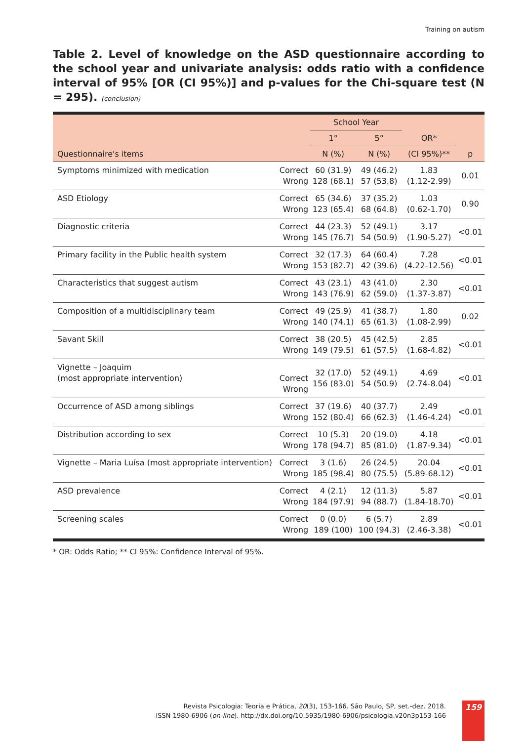Training on autism
Table 2. Level of knowledge on the ASD questionnaire according to the school year and univariate analysis: odds ratio with a confidence interval of 95% [OR (CI 95%)] and p-values for the Chi-square test (N = 295). (conclusion)
| | | School Year | | | |
| --- | --- | --- | --- | --- | --- |
| | | 1° | 5° | OR* | |
| Questionnaire's items | | N (%) | N (%) | (CI 95%)** | p |
| Symptoms minimized with medication | Correct Wrong | 60 (31.9) 128 (68.1) | 49 (46.2) 57 (53.8) | 1.83 (1.12-2.99) | 0.01 |
| ASD Etiology | Correct Wrong | 65 (34.6) 123 (65.4) | 37 (35.2) 68 (64.8) | 1.03 (0.62-1.70) | 0.90 |
| Diagnostic criteria | Correct Wrong | 44 (23.3) 145 (76.7) | 52 (49.1) 54 (50.9) | 3.17 (1.90-5.27) | <0.01 |
| Primary facility in the Public health system | Correct Wrong | 32 (17.3) 153 (82.7) | 64 (60.4) 42 (39.6) | 7.28 (4.22-12.56) | <0.01 |
| Characteristics that suggest autism | Correct Wrong | 43 (23.1) 143 (76.9) | 43 (41.0) 62 (59.0) | 2.30 (1.37-3.87) | <0.01 |
| Composition of a multidisciplinary team | Correct Wrong | 49 (25.9) 140 (74.1) | 41 (38.7) 65 (61.3) | 1.80 (1.08-2.99) | 0.02 |
| Savant Skill | Correct Wrong | 38 (20.5) 149 (79.5) | 45 (42.5) 61 (57.5) | 2.85 (1.68-4.82) | <0.01 |
| Vignette – Joaquim (most appropriate intervention) | Correct Wrong | 32 (17.0) 156 (83.0) | 52 (49.1) 54 (50.9) | 4.69 (2.74-8.04) | <0.01 |
| Occurrence of ASD among siblings | Correct Wrong | 37 (19.6) 152 (80.4) | 40 (37.7) 66 (62.3) | 2.49 (1.46-4.24) | <0.01 |
| Distribution according to sex | Correct Wrong | 10 (5.3) 178 (94.7) | 20 (19.0) 85 (81.0) | 4.18 (1.87-9.34) | <0.01 |
| Vignette – Maria Luísa (most appropriate intervention) | Correct Wrong | 3 (1.6) 185 (98.4) | 26 (24.5) 80 (75.5) | 20.04 (5.89-68.12) | <0.01 |
| ASD prevalence | Correct Wrong | 4 (2.1) 184 (97.9) | 12 (11.3) 94 (88.7) | 5.87 (1.84-18.70) | <0.01 |
| Screening scales | Correct Wrong | 0 (0.0) 189 (100) | 6 (5.7) 100 (94.3) | 2.89 (2.46-3.38) | <0.01 |
* OR: Odds Ratio; ** CI 95%: Confidence Interval of 95%.
Revista Psicologia: Teoria e Prática, 20(3), 153-166. São Paulo, SP, set.-dez. 2018.
ISSN 1980-6906 (on-line). http://dx.doi.org/10.5935/1980-6906/psicologia.v20n3p153-166
159